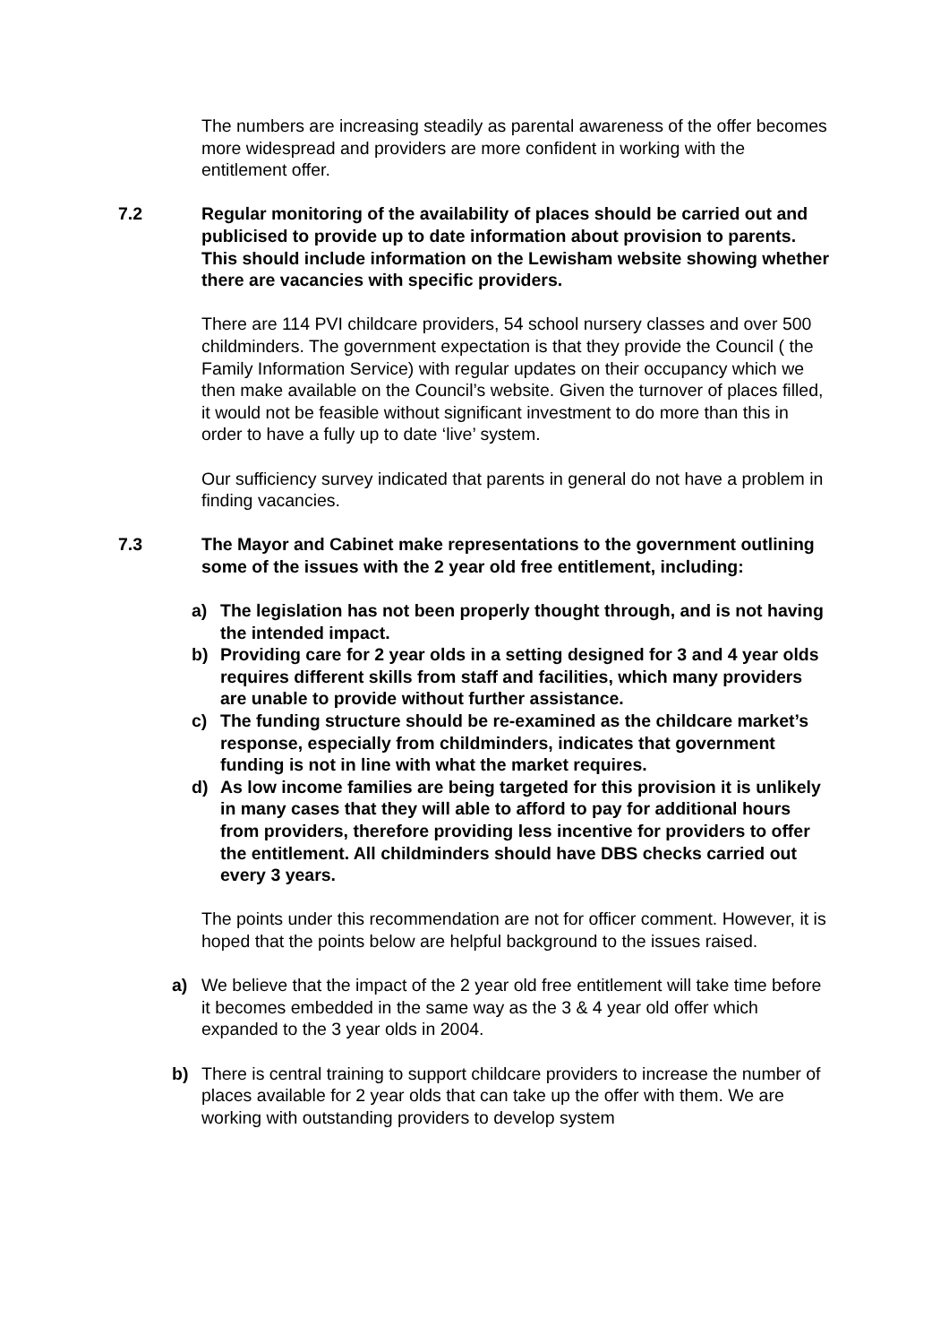The numbers are increasing steadily as parental awareness of the offer becomes more widespread and providers are more confident in working with the entitlement offer.
7.2 Regular monitoring of the availability of places should be carried out and publicised to provide up to date information about provision to parents. This should include information on the Lewisham website showing whether there are vacancies with specific providers.
There are 114 PVI childcare providers, 54 school nursery classes and over 500 childminders. The government expectation is that they provide the Council ( the Family Information Service) with regular updates on their occupancy which we then make available on the Council’s website. Given the turnover of places filled, it would not be feasible without significant investment to do more than this in order to have a fully up to date ‘live’ system.
Our sufficiency survey indicated that parents in general do not have a problem in finding vacancies.
7.3 The Mayor and Cabinet make representations to the government outlining some of the issues with the 2 year old free entitlement, including:
a) The legislation has not been properly thought through, and is not having the intended impact.
b) Providing care for 2 year olds in a setting designed for 3 and 4 year olds requires different skills from staff and facilities, which many providers are unable to provide without further assistance.
c) The funding structure should be re-examined as the childcare market’s response, especially from childminders, indicates that government funding is not in line with what the market requires.
d) As low income families are being targeted for this provision it is unlikely in many cases that they will able to afford to pay for additional hours from providers, therefore providing less incentive for providers to offer the entitlement. All childminders should have DBS checks carried out every 3 years.
The points under this recommendation are not for officer comment. However, it is hoped that the points below are helpful background to the issues raised.
a) We believe that the impact of the 2 year old free entitlement will take time before it becomes embedded in the same way as the 3 & 4 year old offer which expanded to the 3 year olds in 2004.
b) There is central training to support childcare providers to increase the number of places available for 2 year olds that can take up the offer with them. We are working with outstanding providers to develop system